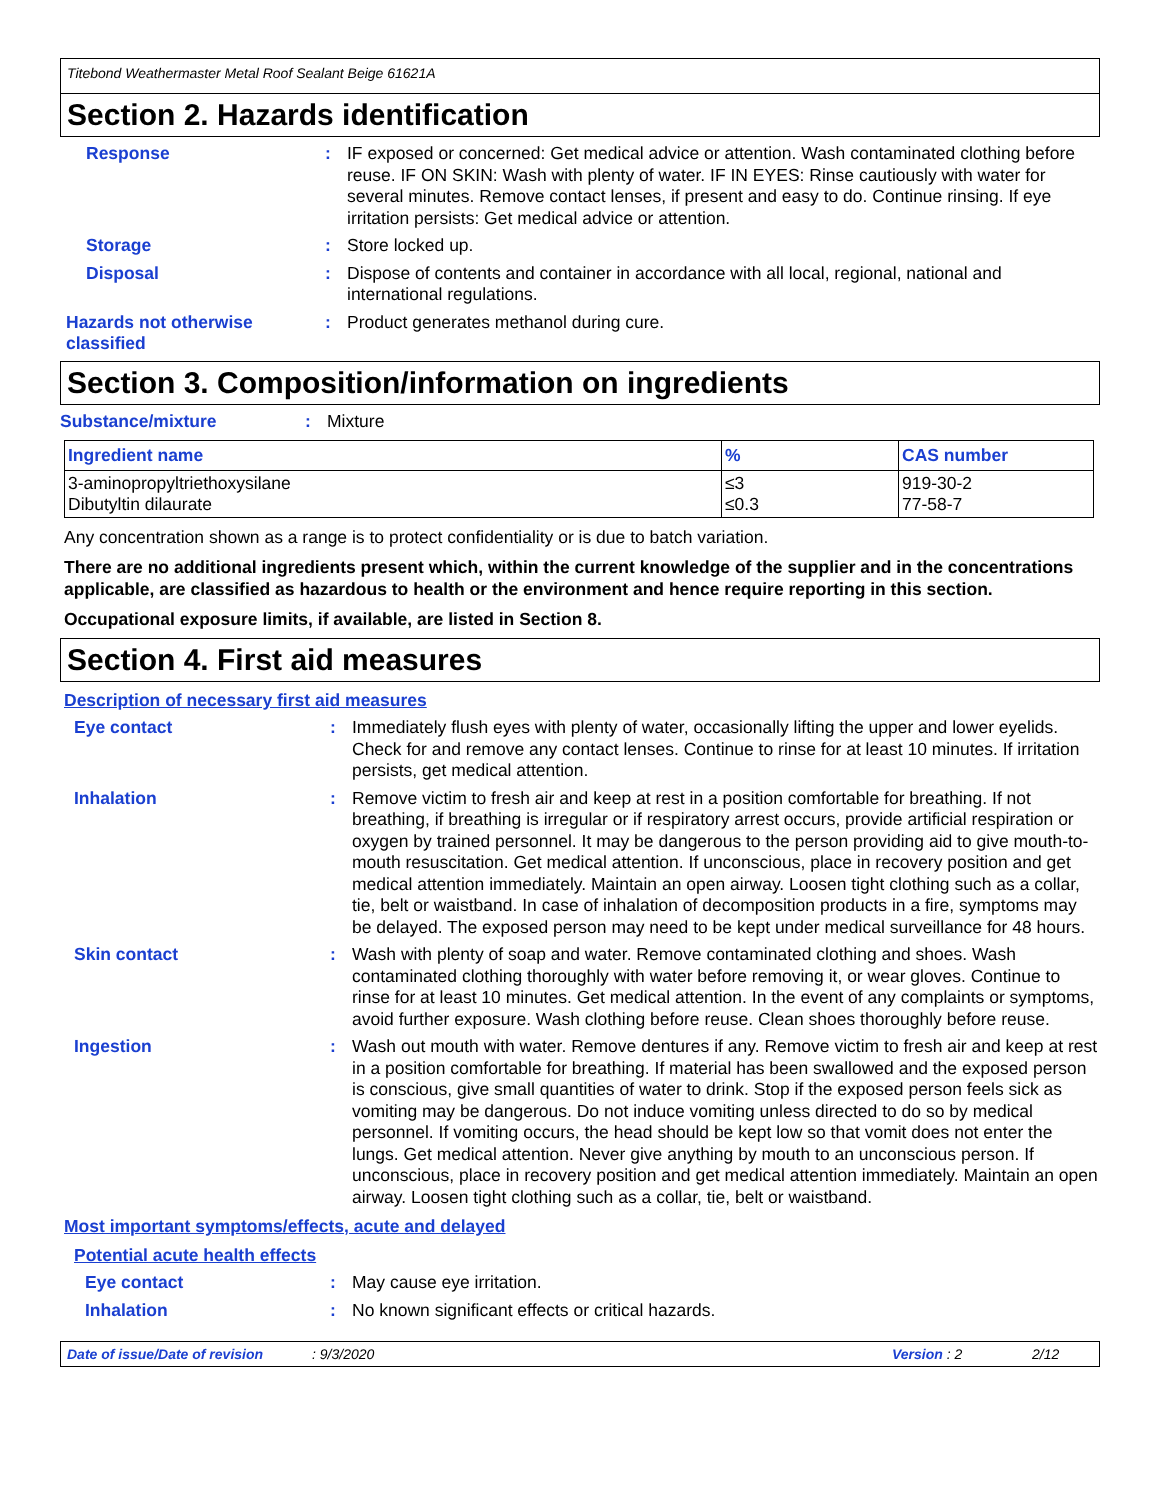Titebond Weathermaster Metal Roof Sealant Beige 61621A
Section 2. Hazards identification
Response : IF exposed or concerned: Get medical advice or attention. Wash contaminated clothing before reuse. IF ON SKIN: Wash with plenty of water. IF IN EYES: Rinse cautiously with water for several minutes. Remove contact lenses, if present and easy to do. Continue rinsing. If eye irritation persists: Get medical advice or attention.
Storage : Store locked up.
Disposal : Dispose of contents and container in accordance with all local, regional, national and international regulations.
Hazards not otherwise classified
: Product generates methanol during cure.
Section 3. Composition/information on ingredients
Substance/mixture : Mixture
| Ingredient name | % | CAS number |
| --- | --- | --- |
| 3-aminopropyltriethoxysilane Dibutyltin dilaurate | ≤3 ≤0.3 | 919-30-2 77-58-7 |
Any concentration shown as a range is to protect confidentiality or is due to batch variation.
There are no additional ingredients present which, within the current knowledge of the supplier and in the concentrations applicable, are classified as hazardous to health or the environment and hence require reporting in this section.
Occupational exposure limits, if available, are listed in Section 8.
Section 4. First aid measures
Description of necessary first aid measures
Eye contact : Immediately flush eyes with plenty of water, occasionally lifting the upper and lower eyelids. Check for and remove any contact lenses. Continue to rinse for at least 10 minutes. If irritation persists, get medical attention.
Inhalation : Remove victim to fresh air and keep at rest in a position comfortable for breathing. If not breathing, if breathing is irregular or if respiratory arrest occurs, provide artificial respiration or oxygen by trained personnel. It may be dangerous to the person providing aid to give mouth-to-mouth resuscitation. Get medical attention. If unconscious, place in recovery position and get medical attention immediately. Maintain an open airway. Loosen tight clothing such as a collar, tie, belt or waistband. In case of inhalation of decomposition products in a fire, symptoms may be delayed. The exposed person may need to be kept under medical surveillance for 48 hours.
Skin contact : Wash with plenty of soap and water. Remove contaminated clothing and shoes. Wash contaminated clothing thoroughly with water before removing it, or wear gloves. Continue to rinse for at least 10 minutes. Get medical attention. In the event of any complaints or symptoms, avoid further exposure. Wash clothing before reuse. Clean shoes thoroughly before reuse.
Ingestion : Wash out mouth with water. Remove dentures if any. Remove victim to fresh air and keep at rest in a position comfortable for breathing. If material has been swallowed and the exposed person is conscious, give small quantities of water to drink. Stop if the exposed person feels sick as vomiting may be dangerous. Do not induce vomiting unless directed to do so by medical personnel. If vomiting occurs, the head should be kept low so that vomit does not enter the lungs. Get medical attention. Never give anything by mouth to an unconscious person. If unconscious, place in recovery position and get medical attention immediately. Maintain an open airway. Loosen tight clothing such as a collar, tie, belt or waistband.
Most important symptoms/effects, acute and delayed
Potential acute health effects
Eye contact : May cause eye irritation.
Inhalation : No known significant effects or critical hazards.
Date of issue/Date of revision: 9/3/2020 Version : 2 2/12